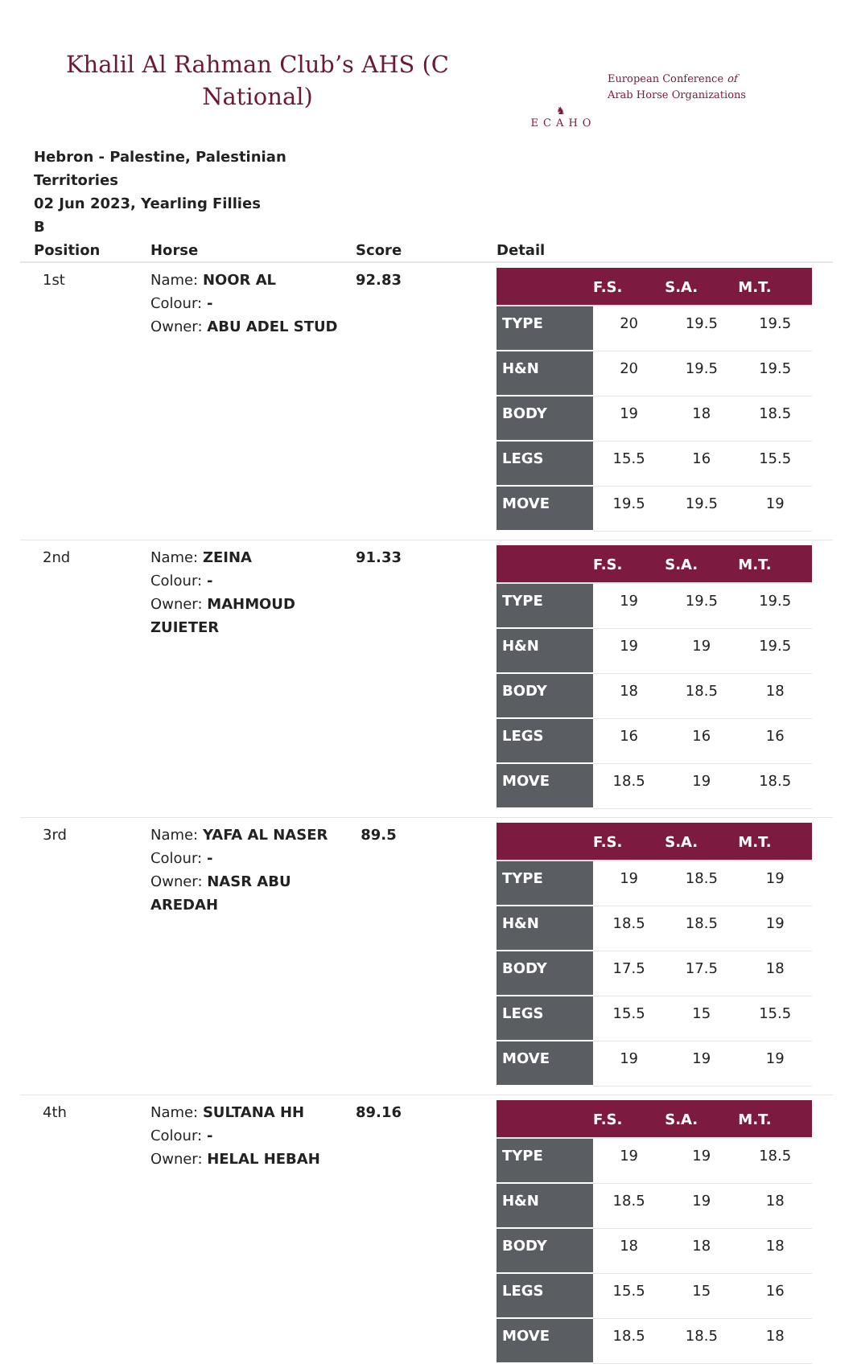Khalil Al Rahman Club’s AHS (C National)
♞
ECAHO
European Conference of
Arab Horse Organizations
Hebron - Palestine, Palestinian Territories
02 Jun 2023, Yearling Fillies
B
| Position | Horse | Score | Detail |
| --- | --- | --- | --- |
| 1st | Name: NOOR AL Colour: - Owner: ABU ADEL STUD | 92.83 | / / F.S. / S.A. / M.T. / / --- / --- / --- / --- / / TYPE / 20 / 19.5 / 19.5 / / H&N / 20 / 19.5 / 19.5 / / BODY / 19 / 18 / 18.5 / / LEGS / 15.5 / 16 / 15.5 / / MOVE / 19.5 / 19.5 / 19 / |
| 2nd | Name: ZEINA Colour: - Owner: MAHMOUD ZUIETER | 91.33 | / / F.S. / S.A. / M.T. / / --- / --- / --- / --- / / TYPE / 19 / 19.5 / 19.5 / / H&N / 19 / 19 / 19.5 / / BODY / 18 / 18.5 / 18 / / LEGS / 16 / 16 / 16 / / MOVE / 18.5 / 19 / 18.5 / |
| 3rd | Name: YAFA AL NASER Colour: - Owner: NASR ABU AREDAH | 89.5 | / / F.S. / S.A. / M.T. / / --- / --- / --- / --- / / TYPE / 19 / 18.5 / 19 / / H&N / 18.5 / 18.5 / 19 / / BODY / 17.5 / 17.5 / 18 / / LEGS / 15.5 / 15 / 15.5 / / MOVE / 19 / 19 / 19 / |
| 4th | Name: SULTANA HH Colour: - Owner: HELAL HEBAH | 89.16 | / / F.S. / S.A. / M.T. / / --- / --- / --- / --- / / TYPE / 19 / 19 / 18.5 / / H&N / 18.5 / 19 / 18 / / BODY / 18 / 18 / 18 / / LEGS / 15.5 / 15 / 16 / / MOVE / 18.5 / 18.5 / 18 / |